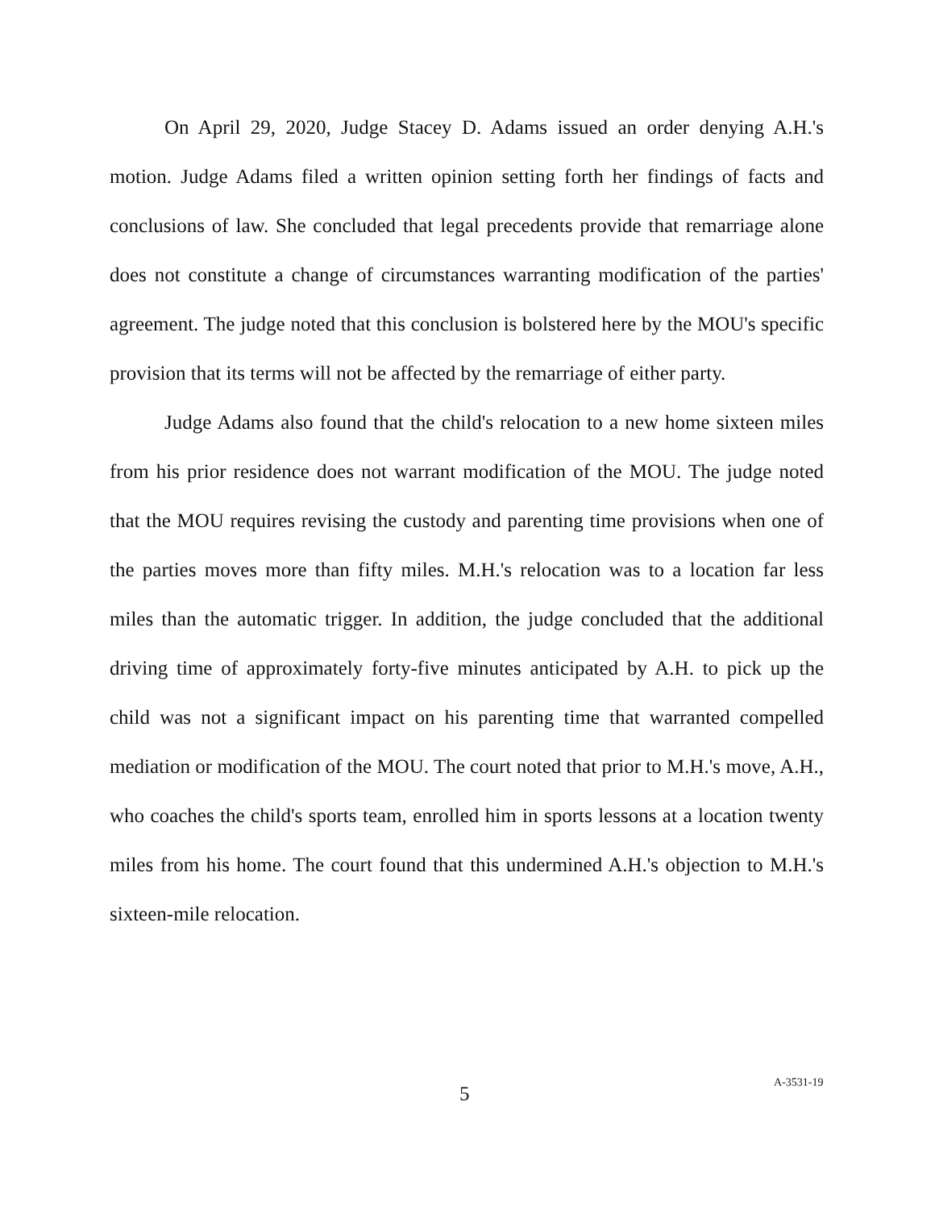On April 29, 2020, Judge Stacey D. Adams issued an order denying A.H.'s motion. Judge Adams filed a written opinion setting forth her findings of facts and conclusions of law. She concluded that legal precedents provide that remarriage alone does not constitute a change of circumstances warranting modification of the parties' agreement. The judge noted that this conclusion is bolstered here by the MOU's specific provision that its terms will not be affected by the remarriage of either party.
Judge Adams also found that the child's relocation to a new home sixteen miles from his prior residence does not warrant modification of the MOU. The judge noted that the MOU requires revising the custody and parenting time provisions when one of the parties moves more than fifty miles. M.H.'s relocation was to a location far less miles than the automatic trigger. In addition, the judge concluded that the additional driving time of approximately forty-five minutes anticipated by A.H. to pick up the child was not a significant impact on his parenting time that warranted compelled mediation or modification of the MOU. The court noted that prior to M.H.'s move, A.H., who coaches the child's sports team, enrolled him in sports lessons at a location twenty miles from his home. The court found that this undermined A.H.'s objection to M.H.'s sixteen-mile relocation.
5 A-3531-19